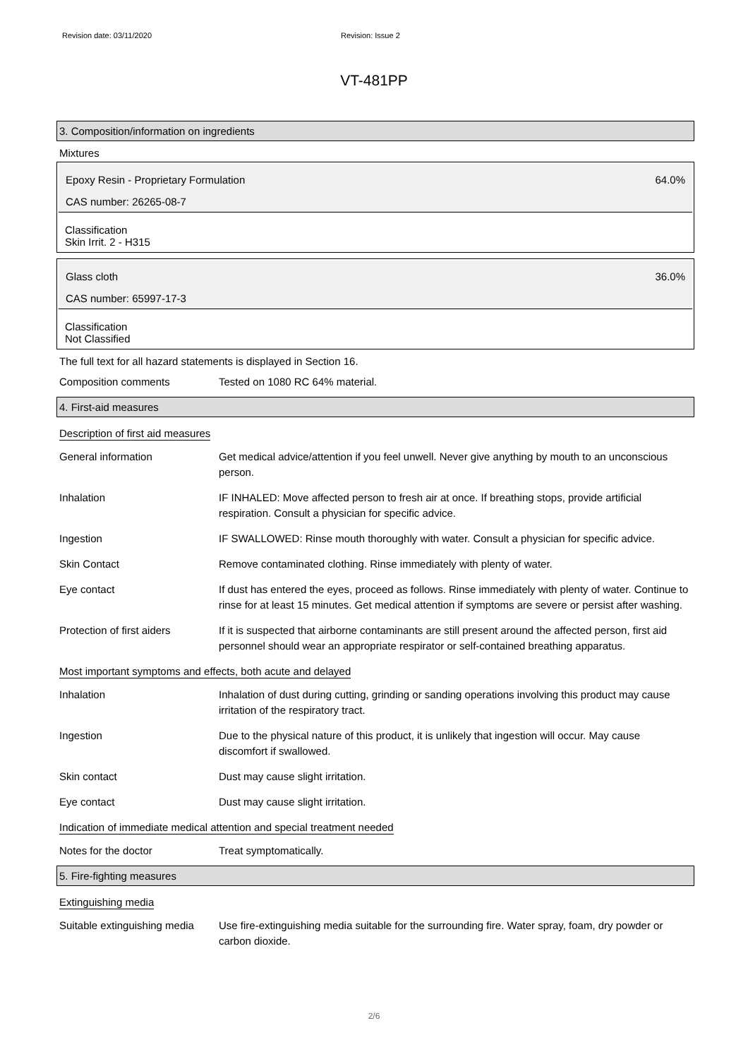Revision date: 03/11/2020 Revision: Issue 2
VT-481PP
3. Composition/information on ingredients
Mixtures
Epoxy Resin - Proprietary Formulation 64.0%
CAS number: 26265-08-7
Classification
Skin Irrit. 2 - H315
Glass cloth 36.0%
CAS number: 65997-17-3
Classification
Not Classified
The full text for all hazard statements is displayed in Section 16.
| Composition comments | Tested on 1080 RC 64% material. |
4. First-aid measures
Description of first aid measures
| General information | Get medical advice/attention if you feel unwell. Never give anything by mouth to an unconscious person. |
| Inhalation | IF INHALED: Move affected person to fresh air at once. If breathing stops, provide artificial respiration. Consult a physician for specific advice. |
| Ingestion | IF SWALLOWED: Rinse mouth thoroughly with water. Consult a physician for specific advice. |
| Skin Contact | Remove contaminated clothing. Rinse immediately with plenty of water. |
| Eye contact | If dust has entered the eyes, proceed as follows. Rinse immediately with plenty of water. Continue to rinse for at least 15 minutes. Get medical attention if symptoms are severe or persist after washing. |
| Protection of first aiders | If it is suspected that airborne contaminants are still present around the affected person, first aid personnel should wear an appropriate respirator or self-contained breathing apparatus. |
Most important symptoms and effects, both acute and delayed
| Inhalation | Inhalation of dust during cutting, grinding or sanding operations involving this product may cause irritation of the respiratory tract. |
| Ingestion | Due to the physical nature of this product, it is unlikely that ingestion will occur. May cause discomfort if swallowed. |
| Skin contact | Dust may cause slight irritation. |
| Eye contact | Dust may cause slight irritation. |
Indication of immediate medical attention and special treatment needed
| Notes for the doctor | Treat symptomatically. |
5. Fire-fighting measures
Extinguishing media
| Suitable extinguishing media | Use fire-extinguishing media suitable for the surrounding fire. Water spray, foam, dry powder or carbon dioxide. |
2/6